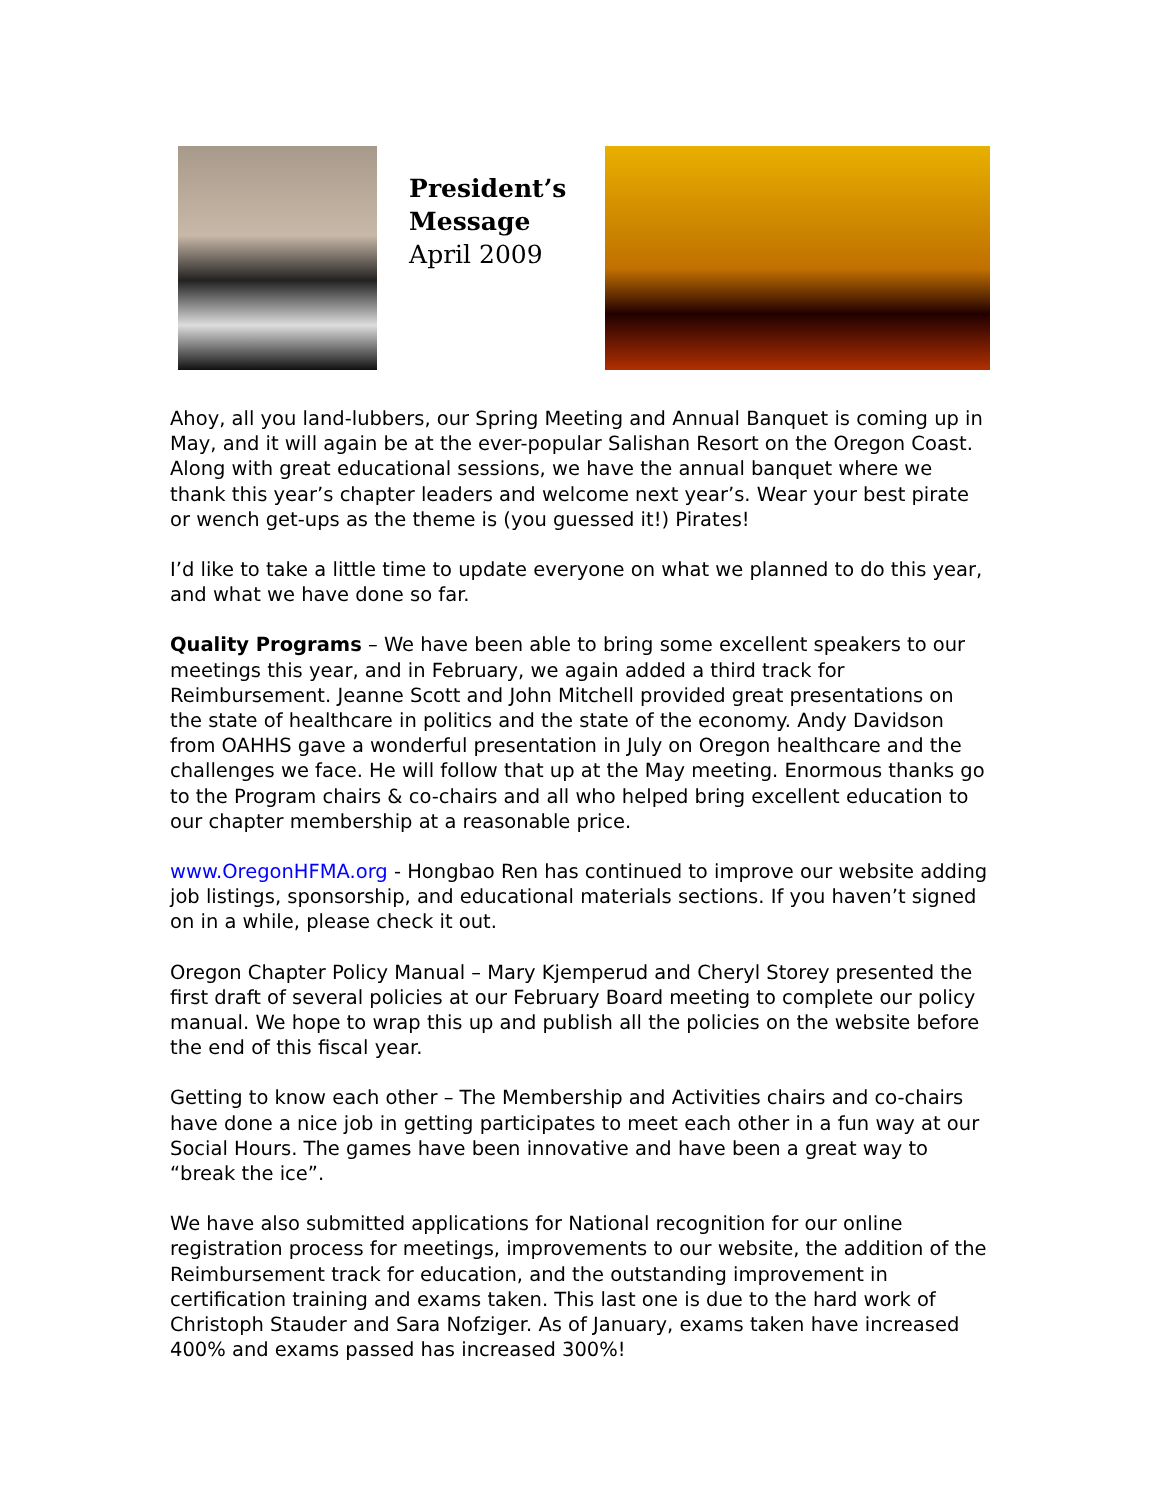President’s Message
April 2009
Ahoy, all you land-lubbers, our Spring Meeting and Annual Banquet is coming up in May, and it will again be at the ever-popular Salishan Resort on the Oregon Coast. Along with great educational sessions, we have the annual banquet where we thank this year’s chapter leaders and welcome next year’s. Wear your best pirate or wench get-ups as the theme is (you guessed it!) Pirates!
I’d like to take a little time to update everyone on what we planned to do this year, and what we have done so far.
Quality Programs – We have been able to bring some excellent speakers to our meetings this year, and in February, we again added a third track for Reimbursement. Jeanne Scott and John Mitchell provided great presentations on the state of healthcare in politics and the state of the economy. Andy Davidson from OAHHS gave a wonderful presentation in July on Oregon healthcare and the challenges we face. He will follow that up at the May meeting. Enormous thanks go to the Program chairs & co-chairs and all who helped bring excellent education to our chapter membership at a reasonable price.
www.OregonHFMA.org - Hongbao Ren has continued to improve our website adding job listings, sponsorship, and educational materials sections. If you haven’t signed on in a while, please check it out.
Oregon Chapter Policy Manual – Mary Kjemperud and Cheryl Storey presented the first draft of several policies at our February Board meeting to complete our policy manual. We hope to wrap this up and publish all the policies on the website before the end of this fiscal year.
Getting to know each other – The Membership and Activities chairs and co-chairs have done a nice job in getting participates to meet each other in a fun way at our Social Hours. The games have been innovative and have been a great way to “break the ice”.
We have also submitted applications for National recognition for our online registration process for meetings, improvements to our website, the addition of the Reimbursement track for education, and the outstanding improvement in certification training and exams taken. This last one is due to the hard work of Christoph Stauder and Sara Nofziger. As of January, exams taken have increased 400% and exams passed has increased 300%!